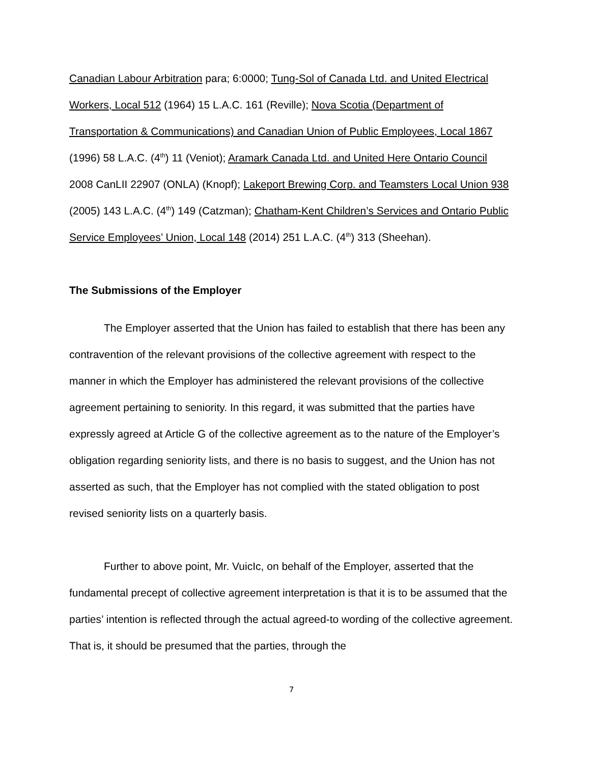Canadian Labour Arbitration para; 6:0000; Tung-Sol of Canada Ltd. and United Electrical Workers, Local 512 (1964) 15 L.A.C. 161 (Reville); Nova Scotia (Department of Transportation & Communications) and Canadian Union of Public Employees, Local 1867 (1996) 58 L.A.C. (4<sup>th</sup>) 11 (Veniot); Aramark Canada Ltd. and United Here Ontario Council 2008 CanLII 22907 (ONLA) (Knopf); Lakeport Brewing Corp. and Teamsters Local Union 938 (2005) 143 L.A.C. (4<sup>th</sup>) 149 (Catzman); Chatham-Kent Children’s Services and Ontario Public Service Employees’ Union, Local 148 (2014) 251 L.A.C. (4<sup>th</sup>) 313 (Sheehan).
The Submissions of the Employer
The Employer asserted that the Union has failed to establish that there has been any contravention of the relevant provisions of the collective agreement with respect to the manner in which the Employer has administered the relevant provisions of the collective agreement pertaining to seniority. In this regard, it was submitted that the parties have expressly agreed at Article G of the collective agreement as to the nature of the Employer’s obligation regarding seniority lists, and there is no basis to suggest, and the Union has not asserted as such, that the Employer has not complied with the stated obligation to post revised seniority lists on a quarterly basis.
Further to above point, Mr. VuicIc, on behalf of the Employer, asserted that the fundamental precept of collective agreement interpretation is that it is to be assumed that the parties’ intention is reflected through the actual agreed-to wording of the collective agreement. That is, it should be presumed that the parties, through the
7